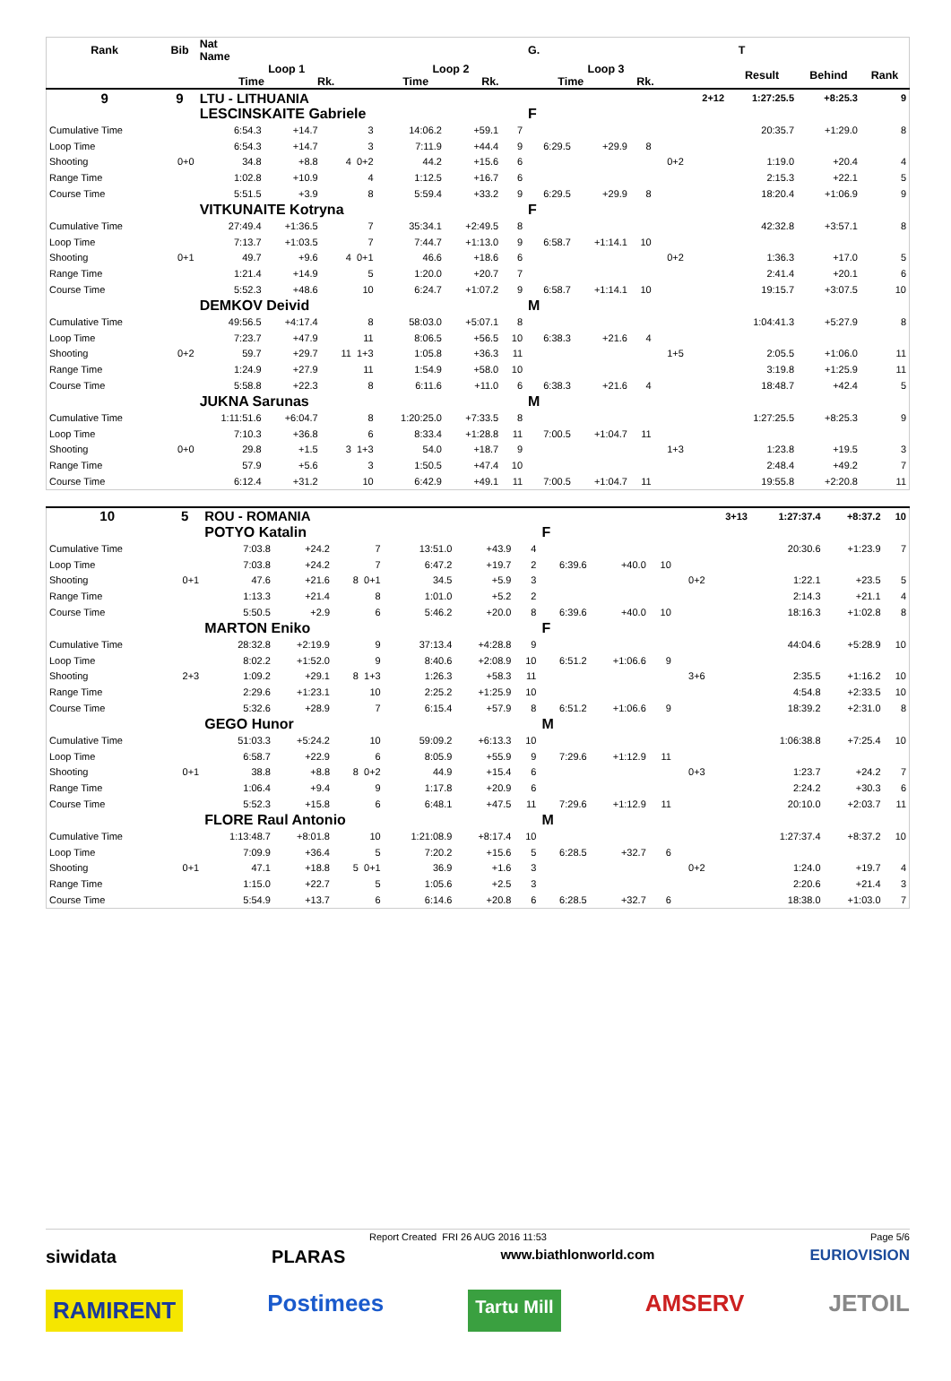| Rank | Bib | Nat Name | | | | | | G. | | | | T | | | |
| --- | --- | --- | --- | --- | --- | --- | --- | --- | --- | --- | --- | --- | --- | --- | --- |
| | | Loop 1 Time Rk. | | | Loop 2 Time Rk. | | | Loop 3 Time Rk. | | | | | Result | Behind | Rank |
| 9 | 9 | LTU - LITHUANIA | | | | | | | | | | 2+12 | 1:27:25.5 | +8:25.3 | 9 |
| | | LESCINSKAITE Gabriele | | | | | | F | | | | | | | |
| Cumulative Time | | 6:54.3 | +14.7 | 3 | 14:06.2 | +59.1 | 7 | | | | | | 20:35.7 | +1:29.0 | 8 |
| Loop Time | | 6:54.3 | +14.7 | 3 | 7:11.9 | +44.4 | 9 | 6:29.5 | +29.9 | 8 | | | | | |
| Shooting | 0+0 | 34.8 | +8.8 | 4 0+2 | 44.2 | +15.6 | 6 | | | | 0+2 | | 1:19.0 | +20.4 | 4 |
| Range Time | | 1:02.8 | +10.9 | 4 | 1:12.5 | +16.7 | 6 | | | | | | 2:15.3 | +22.1 | 5 |
| Course Time | | 5:51.5 | +3.9 | 8 | 5:59.4 | +33.2 | 9 | 6:29.5 | +29.9 | 8 | | | 18:20.4 | +1:06.9 | 9 |
| | | VITKUNAITE Kotryna | | | | | | F | | | | | | | |
| Cumulative Time | | 27:49.4 | +1:36.5 | 7 | 35:34.1 | +2:49.5 | 8 | | | | | | 42:32.8 | +3:57.1 | 8 |
| Loop Time | | 7:13.7 | +1:03.5 | 7 | 7:44.7 | +1:13.0 | 9 | 6:58.7 | +1:14.1 | 10 | | | | | |
| Shooting | 0+1 | 49.7 | +9.6 | 4 0+1 | 46.6 | +18.6 | 6 | | | | 0+2 | | 1:36.3 | +17.0 | 5 |
| Range Time | | 1:21.4 | +14.9 | 5 | 1:20.0 | +20.7 | 7 | | | | | | 2:41.4 | +20.1 | 6 |
| Course Time | | 5:52.3 | +48.6 | 10 | 6:24.7 | +1:07.2 | 9 | 6:58.7 | +1:14.1 | 10 | | | 19:15.7 | +3:07.5 | 10 |
| | | DEMKOV Deivid | | | | | | M | | | | | | | |
| Cumulative Time | | 49:56.5 | +4:17.4 | 8 | 58:03.0 | +5:07.1 | 8 | | | | | | 1:04:41.3 | +5:27.9 | 8 |
| Loop Time | | 7:23.7 | +47.9 | 11 | 8:06.5 | +56.5 | 10 | 6:38.3 | +21.6 | 4 | | | | | |
| Shooting | 0+2 | 59.7 | +29.7 | 11 1+3 | 1:05.8 | +36.3 | 11 | | | | 1+5 | | 2:05.5 | +1:06.0 | 11 |
| Range Time | | 1:24.9 | +27.9 | 11 | 1:54.9 | +58.0 | 10 | | | | | | 3:19.8 | +1:25.9 | 11 |
| Course Time | | 5:58.8 | +22.3 | 8 | 6:11.6 | +11.0 | 6 | 6:38.3 | +21.6 | 4 | | | 18:48.7 | +42.4 | 5 |
| | | JUKNA Sarunas | | | | | | M | | | | | | | |
| Cumulative Time | | 1:11:51.6 | +6:04.7 | 8 | 1:20:25.0 | +7:33.5 | 8 | | | | | | 1:27:25.5 | +8:25.3 | 9 |
| Loop Time | | 7:10.3 | +36.8 | 6 | 8:33.4 | +1:28.8 | 11 | 7:00.5 | +1:04.7 | 11 | | | | | |
| Shooting | 0+0 | 29.8 | +1.5 | 3 1+3 | 54.0 | +18.7 | 9 | | | | 1+3 | | 1:23.8 | +19.5 | 3 |
| Range Time | | 57.9 | +5.6 | 3 | 1:50.5 | +47.4 | 10 | | | | | | 2:48.4 | +49.2 | 7 |
| Course Time | | 6:12.4 | +31.2 | 10 | 6:42.9 | +49.1 | 11 | 7:00.5 | +1:04.7 | 11 | | | 19:55.8 | +2:20.8 | 11 |
| 10 | 5 | ROU - ROMANIA | | | | | | | | | | 3+13 | 1:27:37.4 | +8:37.2 | 10 |
| | | POTYO Katalin | | | | | | F | | | | | | | |
| Cumulative Time | | 7:03.8 | +24.2 | 7 | 13:51.0 | +43.9 | 4 | | | | | | 20:30.6 | +1:23.9 | 7 |
| Loop Time | | 7:03.8 | +24.2 | 7 | 6:47.2 | +19.7 | 2 | 6:39.6 | +40.0 | 10 | | | | | |
| Shooting | 0+1 | 47.6 | +21.6 | 8 0+1 | 34.5 | +5.9 | 3 | | | | 0+2 | | 1:22.1 | +23.5 | 5 |
| Range Time | | 1:13.3 | +21.4 | 8 | 1:01.0 | +5.2 | 2 | | | | | | 2:14.3 | +21.1 | 4 |
| Course Time | | 5:50.5 | +2.9 | 6 | 5:46.2 | +20.0 | 8 | 6:39.6 | +40.0 | 10 | | | 18:16.3 | +1:02.8 | 8 |
| | | MARTON Eniko | | | | | | F | | | | | | | |
| Cumulative Time | | 28:32.8 | +2:19.9 | 9 | 37:13.4 | +4:28.8 | 9 | | | | | | 44:04.6 | +5:28.9 | 10 |
| Loop Time | | 8:02.2 | +1:52.0 | 9 | 8:40.6 | +2:08.9 | 10 | 6:51.2 | +1:06.6 | 9 | | | | | |
| Shooting | 2+3 | 1:09.2 | +29.1 | 8 1+3 | 1:26.3 | +58.3 | 11 | | | | 3+6 | | 2:35.5 | +1:16.2 | 10 |
| Range Time | | 2:29.6 | +1:23.1 | 10 | 2:25.2 | +1:25.9 | 10 | | | | | | 4:54.8 | +2:33.5 | 10 |
| Course Time | | 5:32.6 | +28.9 | 7 | 6:15.4 | +57.9 | 8 | 6:51.2 | +1:06.6 | 9 | | | 18:39.2 | +2:31.0 | 8 |
| | | GEGO Hunor | | | | | | M | | | | | | | |
| Cumulative Time | | 51:03.3 | +5:24.2 | 10 | 59:09.2 | +6:13.3 | 10 | | | | | | 1:06:38.8 | +7:25.4 | 10 |
| Loop Time | | 6:58.7 | +22.9 | 6 | 8:05.9 | +55.9 | 9 | 7:29.6 | +1:12.9 | 11 | | | | | |
| Shooting | 0+1 | 38.8 | +8.8 | 8 0+2 | 44.9 | +15.4 | 6 | | | | 0+3 | | 1:23.7 | +24.2 | 7 |
| Range Time | | 1:06.4 | +9.4 | 9 | 1:17.8 | +20.9 | 6 | | | | | | 2:24.2 | +30.3 | 6 |
| Course Time | | 5:52.3 | +15.8 | 6 | 6:48.1 | +47.5 | 11 | 7:29.6 | +1:12.9 | 11 | | | 20:10.0 | +2:03.7 | 11 |
| | | FLORE Raul Antonio | | | | | | M | | | | | | | |
| Cumulative Time | | 1:13:48.7 | +8:01.8 | 10 | 1:21:08.9 | +8:17.4 | 10 | | | | | | 1:27:37.4 | +8:37.2 | 10 |
| Loop Time | | 7:09.9 | +36.4 | 5 | 7:20.2 | +15.6 | 5 | 6:28.5 | +32.7 | 6 | | | | | |
| Shooting | 0+1 | 47.1 | +18.8 | 5 0+1 | 36.9 | +1.6 | 3 | | | | 0+2 | | 1:24.0 | +19.7 | 4 |
| Range Time | | 1:15.0 | +22.7 | 5 | 1:05.6 | +2.5 | 3 | | | | | | 2:20.6 | +21.4 | 3 |
| Course Time | | 5:54.9 | +13.7 | 6 | 6:14.6 | +20.8 | 6 | 6:28.5 | +32.7 | 6 | | | 18:38.0 | +1:03.0 | 7 |
Report Created FRI 26 AUG 2016 11:53 Page 5/6
siwidata PLARAS www.biathlonworld.com EURIOVISION
RAMIRENT Postimees Tartu Mill AMSERV JETOIL